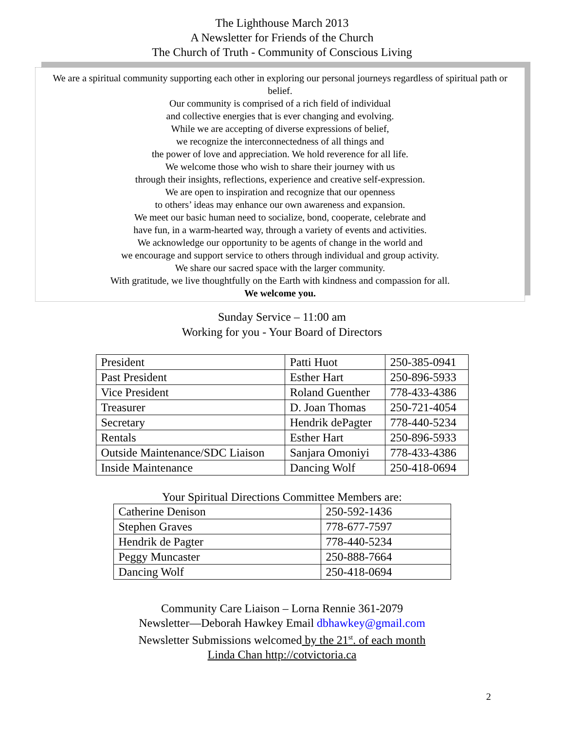The Lighthouse March 2013
A Newsletter for Friends of the Church
The Church of Truth - Community of Conscious Living
We are a spiritual community supporting each other in exploring our personal journeys regardless of spiritual path or belief.
Our community is comprised of a rich field of individual
and collective energies that is ever changing and evolving.
While we are accepting of diverse expressions of belief,
we recognize the interconnectedness of all things and
the power of love and appreciation. We hold reverence for all life.
We welcome those who wish to share their journey with us
through their insights, reflections, experience and creative self-expression.
We are open to inspiration and recognize that our openness
to others’ ideas may enhance our own awareness and expansion.
We meet our basic human need to socialize, bond, cooperate, celebrate and
have fun, in a warm-hearted way, through a variety of events and activities.
We acknowledge our opportunity to be agents of change in the world and
we encourage and support service to others through individual and group activity.
We share our sacred space with the larger community.
With gratitude, we live thoughtfully on the Earth with kindness and compassion for all.
We welcome you.
Sunday Service – 11:00 am
Working for you - Your Board of Directors
| President | Patti Huot | 250-385-0941 |
| Past President | Esther Hart | 250-896-5933 |
| Vice President | Roland Guenther | 778-433-4386 |
| Treasurer | D. Joan Thomas | 250-721-4054 |
| Secretary | Hendrik dePagter | 778-440-5234 |
| Rentals | Esther Hart | 250-896-5933 |
| Outside Maintenance/SDC Liaison | Sanjara Omoniyi | 778-433-4386 |
| Inside Maintenance | Dancing Wolf | 250-418-0694 |
Your Spiritual Directions Committee Members are:
| Catherine Denison | 250-592-1436 |
| Stephen Graves | 778-677-7597 |
| Hendrik de Pagter | 778-440-5234 |
| Peggy Muncaster | 250-888-7664 |
| Dancing Wolf | 250-418-0694 |
Community Care Liaison – Lorna Rennie 361-2079
Newsletter—Deborah Hawkey Email dbhawkey@gmail.com
Newsletter Submissions welcomed by the 21<sup>st</sup>. of each month
Linda Chan http://cotvictoria.ca
2